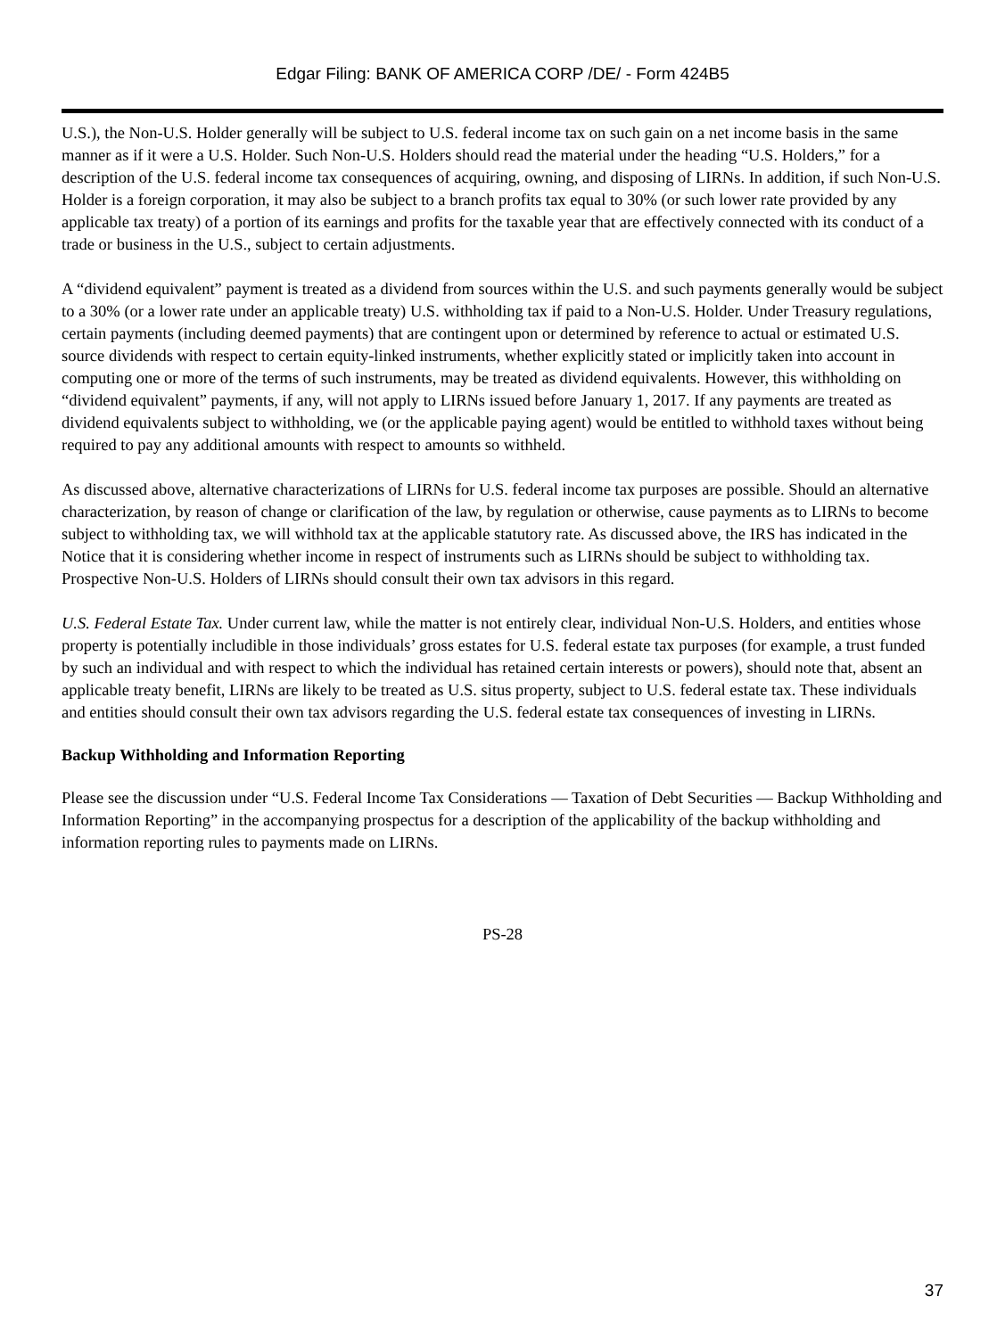Edgar Filing: BANK OF AMERICA CORP /DE/ - Form 424B5
U.S.), the Non-U.S. Holder generally will be subject to U.S. federal income tax on such gain on a net income basis in the same manner as if it were a U.S. Holder. Such Non-U.S. Holders should read the material under the heading “U.S. Holders,” for a description of the U.S. federal income tax consequences of acquiring, owning, and disposing of LIRNs. In addition, if such Non-U.S. Holder is a foreign corporation, it may also be subject to a branch profits tax equal to 30% (or such lower rate provided by any applicable tax treaty) of a portion of its earnings and profits for the taxable year that are effectively connected with its conduct of a trade or business in the U.S., subject to certain adjustments.
A “dividend equivalent” payment is treated as a dividend from sources within the U.S. and such payments generally would be subject to a 30% (or a lower rate under an applicable treaty) U.S. withholding tax if paid to a Non-U.S. Holder. Under Treasury regulations, certain payments (including deemed payments) that are contingent upon or determined by reference to actual or estimated U.S. source dividends with respect to certain equity-linked instruments, whether explicitly stated or implicitly taken into account in computing one or more of the terms of such instruments, may be treated as dividend equivalents. However, this withholding on “dividend equivalent” payments, if any, will not apply to LIRNs issued before January 1, 2017. If any payments are treated as dividend equivalents subject to withholding, we (or the applicable paying agent) would be entitled to withhold taxes without being required to pay any additional amounts with respect to amounts so withheld.
As discussed above, alternative characterizations of LIRNs for U.S. federal income tax purposes are possible. Should an alternative characterization, by reason of change or clarification of the law, by regulation or otherwise, cause payments as to LIRNs to become subject to withholding tax, we will withhold tax at the applicable statutory rate. As discussed above, the IRS has indicated in the Notice that it is considering whether income in respect of instruments such as LIRNs should be subject to withholding tax. Prospective Non-U.S. Holders of LIRNs should consult their own tax advisors in this regard.
U.S. Federal Estate Tax. Under current law, while the matter is not entirely clear, individual Non-U.S. Holders, and entities whose property is potentially includible in those individuals’ gross estates for U.S. federal estate tax purposes (for example, a trust funded by such an individual and with respect to which the individual has retained certain interests or powers), should note that, absent an applicable treaty benefit, LIRNs are likely to be treated as U.S. situs property, subject to U.S. federal estate tax. These individuals and entities should consult their own tax advisors regarding the U.S. federal estate tax consequences of investing in LIRNs.
Backup Withholding and Information Reporting
Please see the discussion under “U.S. Federal Income Tax Considerations — Taxation of Debt Securities — Backup Withholding and Information Reporting” in the accompanying prospectus for a description of the applicability of the backup withholding and information reporting rules to payments made on LIRNs.
PS-28
37